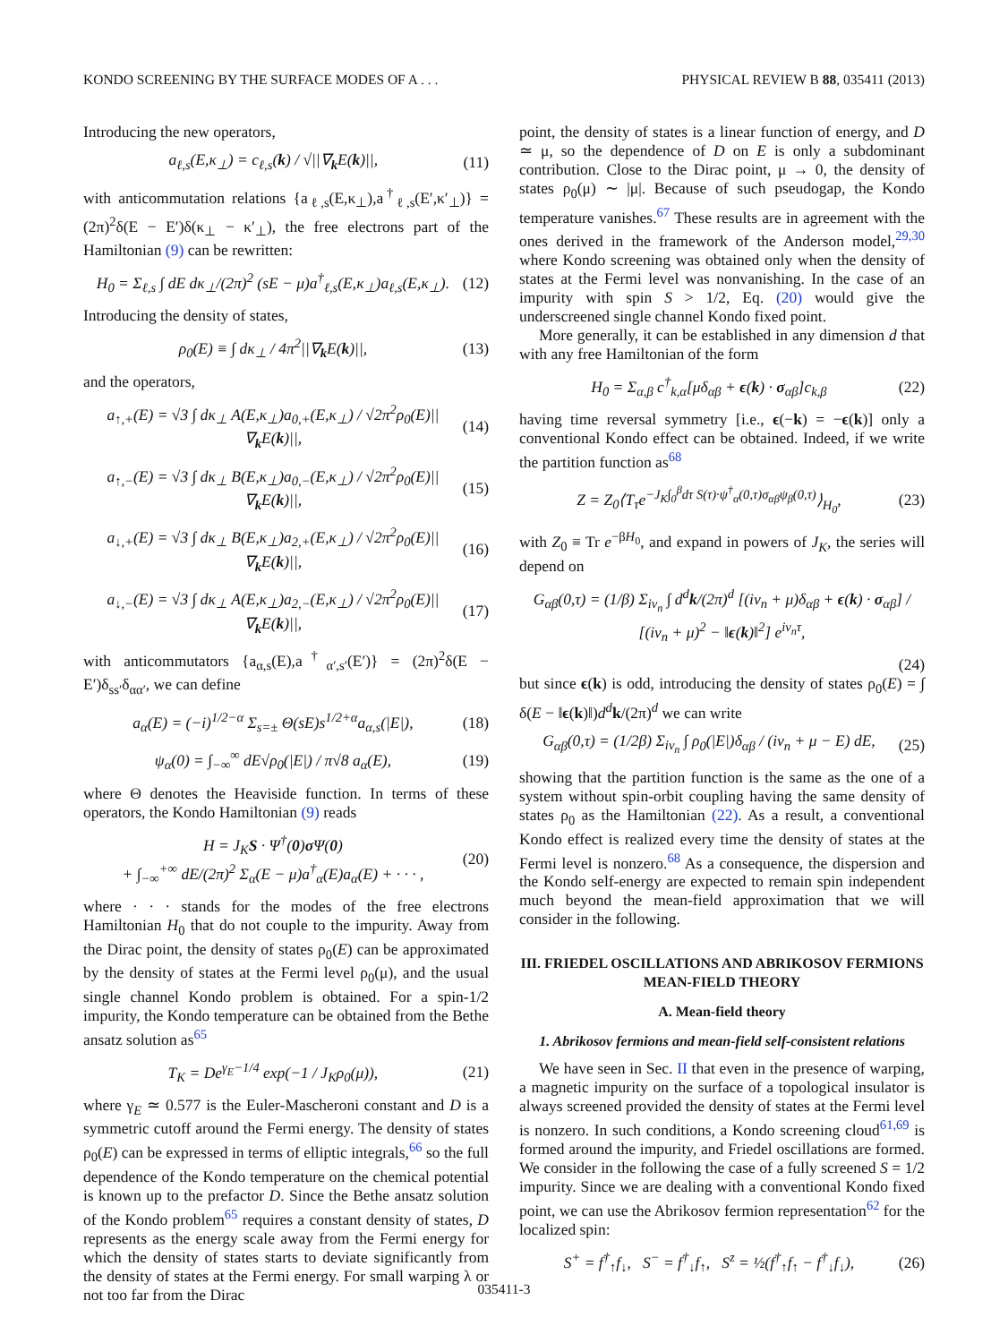KONDO SCREENING BY THE SURFACE MODES OF A . . . PHYSICAL REVIEW B 88, 035411 (2013)
Introducing the new operators,
a<sub>ℓ,s</sub>(E,κ<sub>⊥</sub>) = c<sub>ℓ,s</sub>(k) / √||∇<sub>k</sub>E(k)||,
(11)
with anticommutation relations {a<sub>ℓ,s</sub>(E,κ<sub>⊥</sub>),a<sup>†</sup><sub>ℓ,s</sub>(E′,κ′<sub>⊥</sub>)} = (2π)<sup>2</sup>δ(E − E′)δ(κ<sub>⊥</sub> − κ′<sub>⊥</sub>), the free electrons part of the Hamiltonian (9) can be rewritten:
H<sub>0</sub> = Σ<sub>ℓ,s</sub> ∫ dE dκ<sub>⊥</sub>/(2π)<sup>2</sup> (sE − μ)a<sup>†</sup><sub>ℓ,s</sub>(E,κ<sub>⊥</sub>)a<sub>ℓ,s</sub>(E,κ<sub>⊥</sub>).
(12)
Introducing the density of states,
ρ<sub>0</sub>(E) ≡ ∫ dκ<sub>⊥</sub> / 4π<sup>2</sup>||∇<sub>k</sub>E(k)||, (13)
and the operators,
a<sub>↑,+</sub>(E) = √3 ∫ dκ<sub>⊥</sub> A(E,κ<sub>⊥</sub>)a<sub>0,+</sub>(E,κ<sub>⊥</sub>) / √2π<sup>2</sup>ρ<sub>0</sub>(E)||∇<sub>k</sub>E(k)||,
(14)
a<sub>↑,−</sub>(E) = √3 ∫ dκ<sub>⊥</sub> B(E,κ<sub>⊥</sub>)a<sub>0,−</sub>(E,κ<sub>⊥</sub>) / √2π<sup>2</sup>ρ<sub>0</sub>(E)||∇<sub>k</sub>E(k)||,
(15)
a<sub>↓,+</sub>(E) = √3 ∫ dκ<sub>⊥</sub> B(E,κ<sub>⊥</sub>)a<sub>2,+</sub>(E,κ<sub>⊥</sub>) / √2π<sup>2</sup>ρ<sub>0</sub>(E)||∇<sub>k</sub>E(k)||,
(16)
a<sub>↓,−</sub>(E) = √3 ∫ dκ<sub>⊥</sub> A(E,κ<sub>⊥</sub>)a<sub>2,−</sub>(E,κ<sub>⊥</sub>) / √2π<sup>2</sup>ρ<sub>0</sub>(E)||∇<sub>k</sub>E(k)||,
(17)
with anticommutators {a<sub>α,s</sub>(E),a<sup>†</sup><sub>α′,s′</sub>(E′)} = (2π)<sup>2</sup>δ(E − E′)δ<sub>ss′</sub>δ<sub>αα′</sub>, we can define
a<sub>α</sub>(E) = (−i)<sup>1/2−α</sup> Σ<sub>s=±</sub> Θ(sE)s<sup>1/2+α</sup>a<sub>α,s</sub>(|E|),
(18)
ψ<sub>α</sub>(0) = ∫<sub>−∞</sub><sup>∞</sup> dE√ρ<sub>0</sub>(|E|) / π√8 a<sub>α</sub>(E),
(19)
where Θ denotes the Heaviside function. In terms of these operators, the Kondo Hamiltonian (9) reads
H = J<sub>K</sub>S · Ψ<sup>†</sup>(0)σ Ψ(0)
+ ∫<sub>−∞</sub><sup>+∞</sup> dE/(2π)<sup>2</sup> Σ<sub>α</sub>(E − μ)a<sup>†</sup><sub>α</sub>(E)a<sub>α</sub>(E) + · · · ,
(20)
where · · · stands for the modes of the free electrons Hamiltonian H<sub>0</sub> that do not couple to the impurity. Away from the Dirac point, the density of states ρ<sub>0</sub>(E) can be approximated by the density of states at the Fermi level ρ<sub>0</sub>(μ), and the usual single channel Kondo problem is obtained. For a spin-1/2 impurity, the Kondo temperature can be obtained from the Bethe ansatz solution as<sup>65</sup>
T<sub>K</sub> = De<sup>γ<sub>E</sub>−1/4</sup> exp(−1 / J<sub>K</sub>ρ<sub>0</sub>(μ)),
(21)
where γ<sub>E</sub> ≃ 0.577 is the Euler-Mascheroni constant and D is a symmetric cutoff around the Fermi energy. The density of states ρ<sub>0</sub>(E) can be expressed in terms of elliptic integrals,<sup>66</sup> so the full dependence of the Kondo temperature on the chemical potential is known up to the prefactor D. Since the Bethe ansatz solution of the Kondo problem<sup>65</sup> requires a constant density of states, D represents as the energy scale away from the Fermi energy for which the density of states starts to deviate significantly from the density of states at the Fermi energy. For small warping λ or not too far from the Dirac
point, the density of states is a linear function of energy, and D ≃ μ, so the dependence of D on E is only a subdominant contribution. Close to the Dirac point, μ → 0, the density of states ρ<sub>0</sub>(μ) ∼ |μ|. Because of such pseudogap, the Kondo temperature vanishes.<sup>67</sup> These results are in agreement with the ones derived in the framework of the Anderson model,<sup>29,30</sup> where Kondo screening was obtained only when the density of states at the Fermi level was nonvanishing. In the case of an impurity with spin S > 1/2, Eq. (20) would give the underscreened single channel Kondo fixed point.
More generally, it can be established in any dimension d that with any free Hamiltonian of the form
H<sub>0</sub> = Σ<sub>α,β</sub> c<sup>†</sup><sub>k,α</sub>[μδ<sub>αβ</sub> + ϵ(k) · σ<sub>αβ</sub>]c<sub>k,β</sub>
(22)
having time reversal symmetry [i.e., ϵ(−k) = −ϵ(k)] only a conventional Kondo effect can be obtained. Indeed, if we write the partition function as<sup>68</sup>
Z = Z<sub>0</sub>⟨T<sub>τ</sub>e<sup>−J<sub>K</sub>∫<sub>0</sub><sup>β</sup>dτ S(τ)·ψ<sup>†</sup><sub>α</sub>(0,τ)σ<sub>αβ</sub>ψ<sub>β</sub>(0,τ)</sup>⟩<sub>H<sub>0</sub></sub>,
(23)
with Z<sub>0</sub> ≡ Tr e<sup>−βH<sub>0</sub></sup>, and expand in powers of J<sub>K</sub>, the series will depend on
G<sub>αβ</sub>(0,τ) = (1/β) Σ<sub>iν<sub>n</sub></sub> ∫ d<sup>d</sup>k/(2π)<sup>d</sup> [(iν<sub>n</sub> + μ)δ<sub>αβ</sub> + ϵ(k) · σ<sub>αβ</sub>] / [(iν<sub>n</sub> + μ)<sup>2</sup> − ‖ϵ(k)‖<sup>2</sup>] e<sup>iν<sub>n</sub>τ</sup>,
(24)
but since ϵ(k) is odd, introducing the density of states ρ<sub>0</sub>(E) = ∫ δ(E − ‖ϵ(k)‖)d<sup>d</sup> k/(2π)<sup>d</sup> we can write
G<sub>αβ</sub>(0,τ) = (1/2β) Σ<sub>iν<sub>n</sub></sub> ∫ ρ<sub>0</sub>(|E|)δ<sub>αβ</sub> / (iν<sub>n</sub> + μ − E) dE,
(25)
showing that the partition function is the same as the one of a system without spin-orbit coupling having the same density of states ρ<sub>0</sub> as the Hamiltonian (22). As a result, a conventional Kondo effect is realized every time the density of states at the Fermi level is nonzero.<sup>68</sup> As a consequence, the dispersion and the Kondo self-energy are expected to remain spin independent much beyond the mean-field approximation that we will consider in the following.
III. FRIEDEL OSCILLATIONS AND ABRIKOSOV FERMIONS MEAN-FIELD THEORY
A. Mean-field theory
1. Abrikosov fermions and mean-field self-consistent relations
We have seen in Sec. II that even in the presence of warping, a magnetic impurity on the surface of a topological insulator is always screened provided the density of states at the Fermi level is nonzero. In such conditions, a Kondo screening cloud<sup>61,69</sup> is formed around the impurity, and Friedel oscillations are formed. We consider in the following the case of a fully screened S = 1/2 impurity. Since we are dealing with a conventional Kondo fixed point, we can use the Abrikosov fermion representation<sup>62</sup> for the localized spin:
S<sup>+</sup> = f<sup>†</sup><sub>↑</sub>f<sub>↓</sub>, S<sup>−</sup> = f<sup>†</sup><sub>↓</sub>f<sub>↑</sub>, S<sup>z</sup> = ½(f<sup>†</sup><sub>↑</sub>f<sub>↑</sub> − f<sup>†</sup><sub>↓</sub>f<sub>↓</sub>),
(26)
035411-3